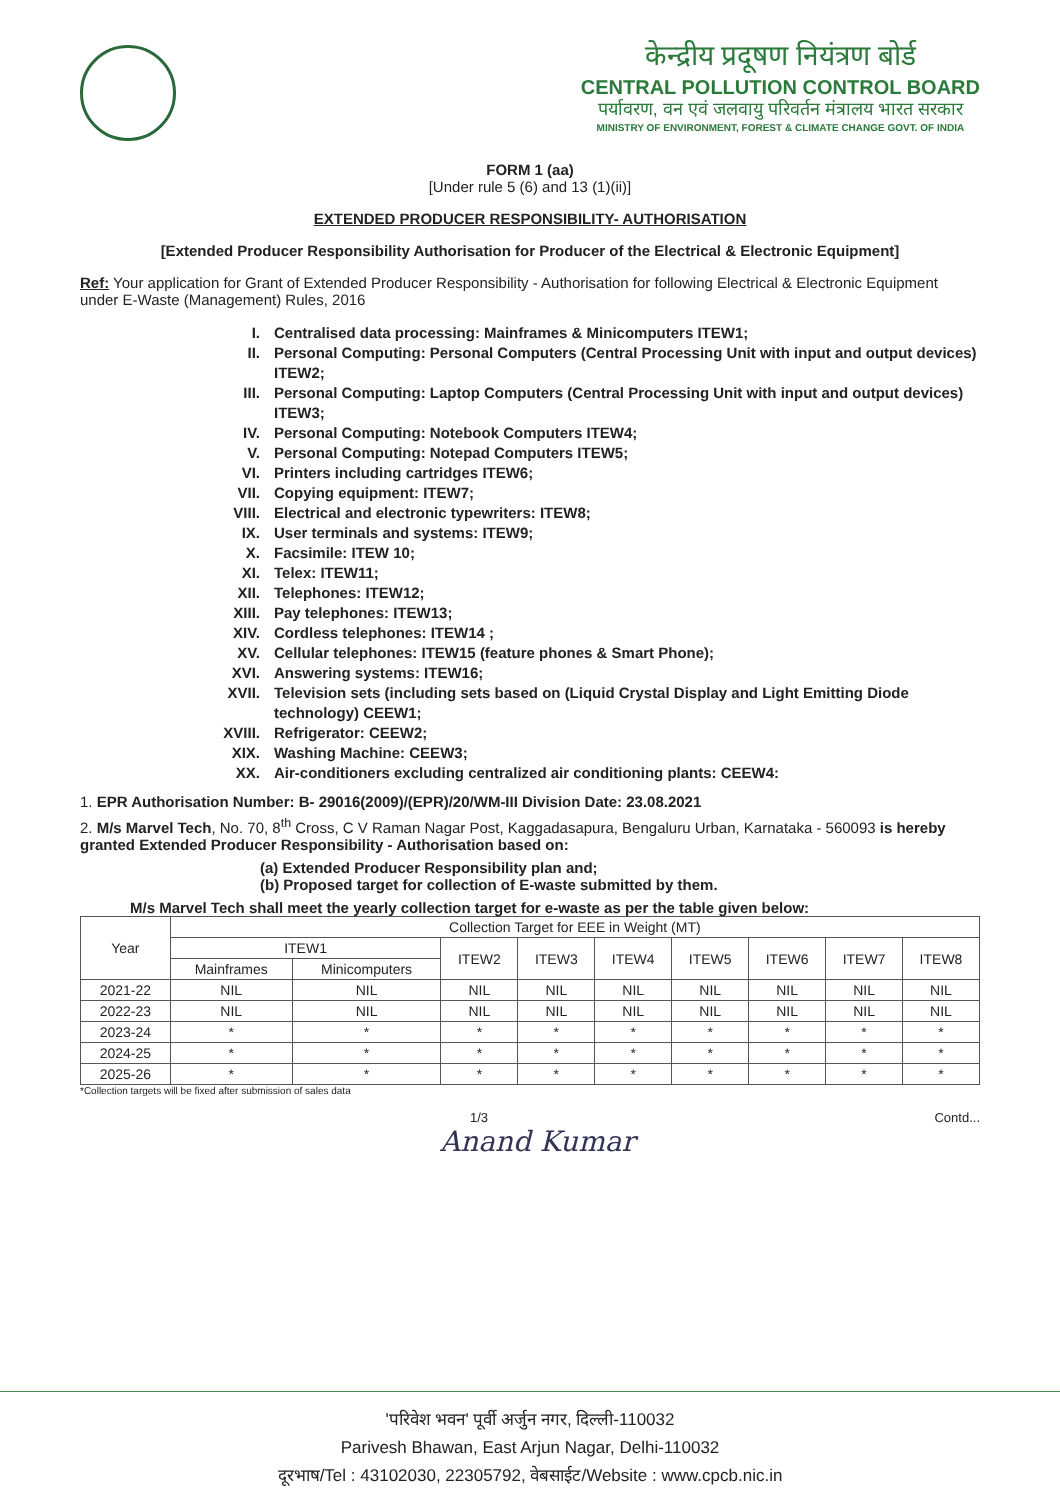केन्द्रीय प्रदूषण नियंत्रण बोर्ड
CENTRAL POLLUTION CONTROL BOARD
पर्यावरण, वन एवं जलवायु परिवर्तन मंत्रालय भारत सरकार
MINISTRY OF ENVIRONMENT, FOREST & CLIMATE CHANGE GOVT. OF INDIA
FORM 1 (aa)
[Under rule 5 (6) and 13 (1)(ii)]
EXTENDED PRODUCER RESPONSIBILITY- AUTHORISATION
[Extended Producer Responsibility Authorisation for Producer of the Electrical & Electronic Equipment]
Ref: Your application for Grant of Extended Producer Responsibility - Authorisation for following Electrical & Electronic Equipment under E-Waste (Management) Rules, 2016
I. Centralised data processing: Mainframes & Minicomputers ITEW1;
II. Personal Computing: Personal Computers (Central Processing Unit with input and output devices) ITEW2;
III. Personal Computing: Laptop Computers (Central Processing Unit with input and output devices) ITEW3;
IV. Personal Computing: Notebook Computers ITEW4;
V. Personal Computing: Notepad Computers ITEW5;
VI. Printers including cartridges ITEW6;
VII. Copying equipment: ITEW7;
VIII. Electrical and electronic typewriters: ITEW8;
IX. User terminals and systems: ITEW9;
X. Facsimile: ITEW 10;
XI. Telex: ITEW11;
XII. Telephones: ITEW12;
XIII. Pay telephones: ITEW13;
XIV. Cordless telephones: ITEW14 ;
XV. Cellular telephones: ITEW15 (feature phones & Smart Phone);
XVI. Answering systems: ITEW16;
XVII. Television sets (including sets based on (Liquid Crystal Display and Light Emitting Diode technology) CEEW1;
XVIII. Refrigerator: CEEW2;
XIX. Washing Machine: CEEW3;
XX. Air-conditioners excluding centralized air conditioning plants: CEEW4:
1. EPR Authorisation Number: B- 29016(2009)/(EPR)/20/WM-III Division Date: 23.08.2021
2. M/s Marvel Tech, No. 70, 8<sup>th</sup> Cross, C V Raman Nagar Post, Kaggadasapura, Bengaluru Urban, Karnataka - 560093 is hereby granted Extended Producer Responsibility - Authorisation based on:
(a) Extended Producer Responsibility plan and;
(b) Proposed target for collection of E-waste submitted by them.
M/s Marvel Tech shall meet the yearly collection target for e-waste as per the table given below:
| Year | Collection Target for EEE in Weight (MT) | | | | | | | | |
| --- | --- | --- | --- | --- | --- | --- | --- | --- | --- |
| | ITEW1 | | ITEW2 | ITEW3 | ITEW4 | ITEW5 | ITEW6 | ITEW7 | ITEW8 |
| | Mainframes | Minicomputers | | | | | | | |
| 2021-22 | NIL | NIL | NIL | NIL | NIL | NIL | NIL | NIL | NIL |
| 2022-23 | NIL | NIL | NIL | NIL | NIL | NIL | NIL | NIL | NIL |
| 2023-24 | * | * | * | * | * | * | * | * | * |
| 2024-25 | * | * | * | * | * | * | * | * | * |
| 2025-26 | * | * | * | * | * | * | * | * | * |
*Collection targets will be fixed after submission of sales data
1/3 Contd...
Anand Kumar
'परिवेश भवन' पूर्वी अर्जुन नगर, दिल्ली-110032
Parivesh Bhawan, East Arjun Nagar, Delhi-110032
दूरभाष/Tel : 43102030, 22305792, वेबसाईट/Website : www.cpcb.nic.in